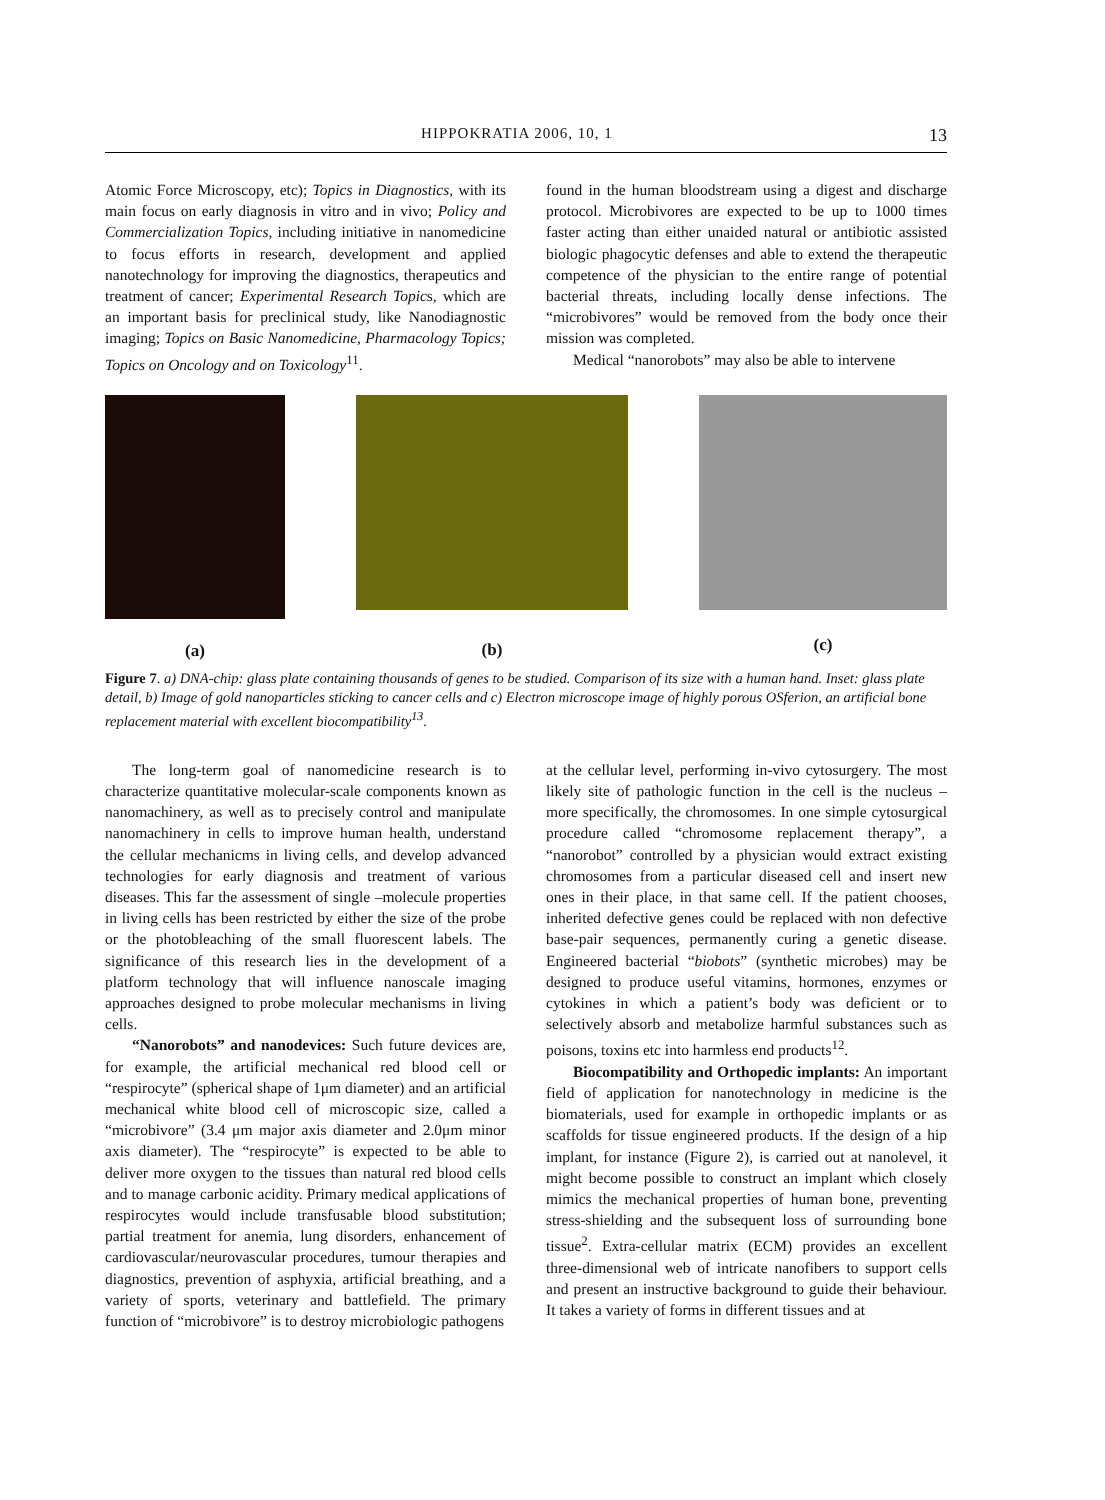HIPPOKRATIA 2006, 10, 1 13
Atomic Force Microscopy, etc); Topics in Diagnostics, with its main focus on early diagnosis in vitro and in vivo; Policy and Commercialization Topics, including initiative in nanomedicine to focus efforts in research, development and applied nanotechnology for improving the diagnostics, therapeutics and treatment of cancer; Experimental Research Topics, which are an important basis for preclinical study, like Nanodiagnostic imaging; Topics on Basic Nanomedicine, Pharmacology Topics; Topics on Oncology and on Toxicology<sup>11</sup>.
found in the human bloodstream using a digest and discharge protocol. Microbivores are expected to be up to 1000 times faster acting than either unaided natural or antibiotic assisted biologic phagocytic defenses and able to extend the therapeutic competence of the physician to the entire range of potential bacterial threats, including locally dense infections. The “microbivores” would be removed from the body once their mission was completed.
Medical “nanorobots” may also be able to intervene
(a)
(b)
(c)
Figure 7. a) DNA-chip: glass plate containing thousands of genes to be studied. Comparison of its size with a human hand. Inset: glass plate detail, b) Image of gold nanoparticles sticking to cancer cells and c) Electron microscope image of highly porous OSferion, an artificial bone replacement material with excellent biocompatibility<sup>13</sup>.
The long-term goal of nanomedicine research is to characterize quantitative molecular-scale components known as nanomachinery, as well as to precisely control and manipulate nanomachinery in cells to improve human health, understand the cellular mechanicms in living cells, and develop advanced technologies for early diagnosis and treatment of various diseases. This far the assessment of single –molecule properties in living cells has been restricted by either the size of the probe or the photobleaching of the small fluorescent labels. The significance of this research lies in the development of a platform technology that will influence nanoscale imaging approaches designed to probe molecular mechanisms in living cells.
“Nanorobots” and nanodevices: Such future devices are, for example, the artificial mechanical red blood cell or “respirocyte” (spherical shape of 1μm diameter) and an artificial mechanical white blood cell of microscopic size, called a “microbivore” (3.4 μm major axis diameter and 2.0μm minor axis diameter). The “respirocyte” is expected to be able to deliver more oxygen to the tissues than natural red blood cells and to manage carbonic acidity. Primary medical applications of respirocytes would include transfusable blood substitution; partial treatment for anemia, lung disorders, enhancement of cardiovascular/neurovascular procedures, tumour therapies and diagnostics, prevention of asphyxia, artificial breathing, and a variety of sports, veterinary and battlefield. The primary function of “microbivore” is to destroy microbiologic pathogens
at the cellular level, performing in-vivo cytosurgery. The most likely site of pathologic function in the cell is the nucleus – more specifically, the chromosomes. In one simple cytosurgical procedure called “chromosome replacement therapy”, a “nanorobot” controlled by a physician would extract existing chromosomes from a particular diseased cell and insert new ones in their place, in that same cell. If the patient chooses, inherited defective genes could be replaced with non defective base-pair sequences, permanently curing a genetic disease. Engineered bacterial “biobots” (synthetic microbes) may be designed to produce useful vitamins, hormones, enzymes or cytokines in which a patient’s body was deficient or to selectively absorb and metabolize harmful substances such as poisons, toxins etc into harmless end products<sup>12</sup>.
Biocompatibility and Orthopedic implants: An important field of application for nanotechnology in medicine is the biomaterials, used for example in orthopedic implants or as scaffolds for tissue engineered products. If the design of a hip implant, for instance (Figure 2), is carried out at nanolevel, it might become possible to construct an implant which closely mimics the mechanical properties of human bone, preventing stress-shielding and the subsequent loss of surrounding bone tissue<sup>2</sup>. Extra-cellular matrix (ECM) provides an excellent three-dimensional web of intricate nanofibers to support cells and present an instructive background to guide their behaviour. It takes a variety of forms in different tissues and at